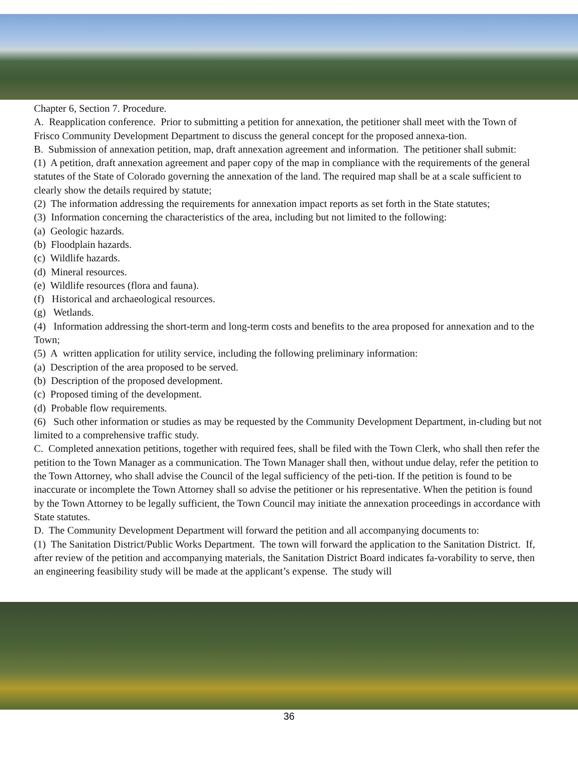Chapter 6, Section 7. Procedure.
A. Reapplication conference. Prior to submitting a petition for annexation, the petitioner shall meet with the Town of Frisco Community Development Department to discuss the general concept for the proposed annexa-tion.
B. Submission of annexation petition, map, draft annexation agreement and information. The petitioner shall submit:
(1) A petition, draft annexation agreement and paper copy of the map in compliance with the requirements of the general statutes of the State of Colorado governing the annexation of the land. The required map shall be at a scale sufficient to clearly show the details required by statute;
(2) The information addressing the requirements for annexation impact reports as set forth in the State statutes;
(3) Information concerning the characteristics of the area, including but not limited to the following:
(a) Geologic hazards.
(b) Floodplain hazards.
(c) Wildlife hazards.
(d) Mineral resources.
(e) Wildlife resources (flora and fauna).
(f) Historical and archaeological resources.
(g) Wetlands.
(4) Information addressing the short-term and long-term costs and benefits to the area proposed for annexation and to the Town;
(5) A written application for utility service, including the following preliminary information:
(a) Description of the area proposed to be served.
(b) Description of the proposed development.
(c) Proposed timing of the development.
(d) Probable flow requirements.
(6) Such other information or studies as may be requested by the Community Development Department, in-cluding but not limited to a comprehensive traffic study.
C. Completed annexation petitions, together with required fees, shall be filed with the Town Clerk, who shall then refer the petition to the Town Manager as a communication. The Town Manager shall then, without undue delay, refer the petition to the Town Attorney, who shall advise the Council of the legal sufficiency of the peti-tion. If the petition is found to be inaccurate or incomplete the Town Attorney shall so advise the petitioner or his representative. When the petition is found by the Town Attorney to be legally sufficient, the Town Council may initiate the annexation proceedings in accordance with State statutes.
D. The Community Development Department will forward the petition and all accompanying documents to:
(1) The Sanitation District/Public Works Department. The town will forward the application to the Sanitation District. If, after review of the petition and accompanying materials, the Sanitation District Board indicates fa-vorability to serve, then an engineering feasibility study will be made at the applicant’s expense. The study will
36